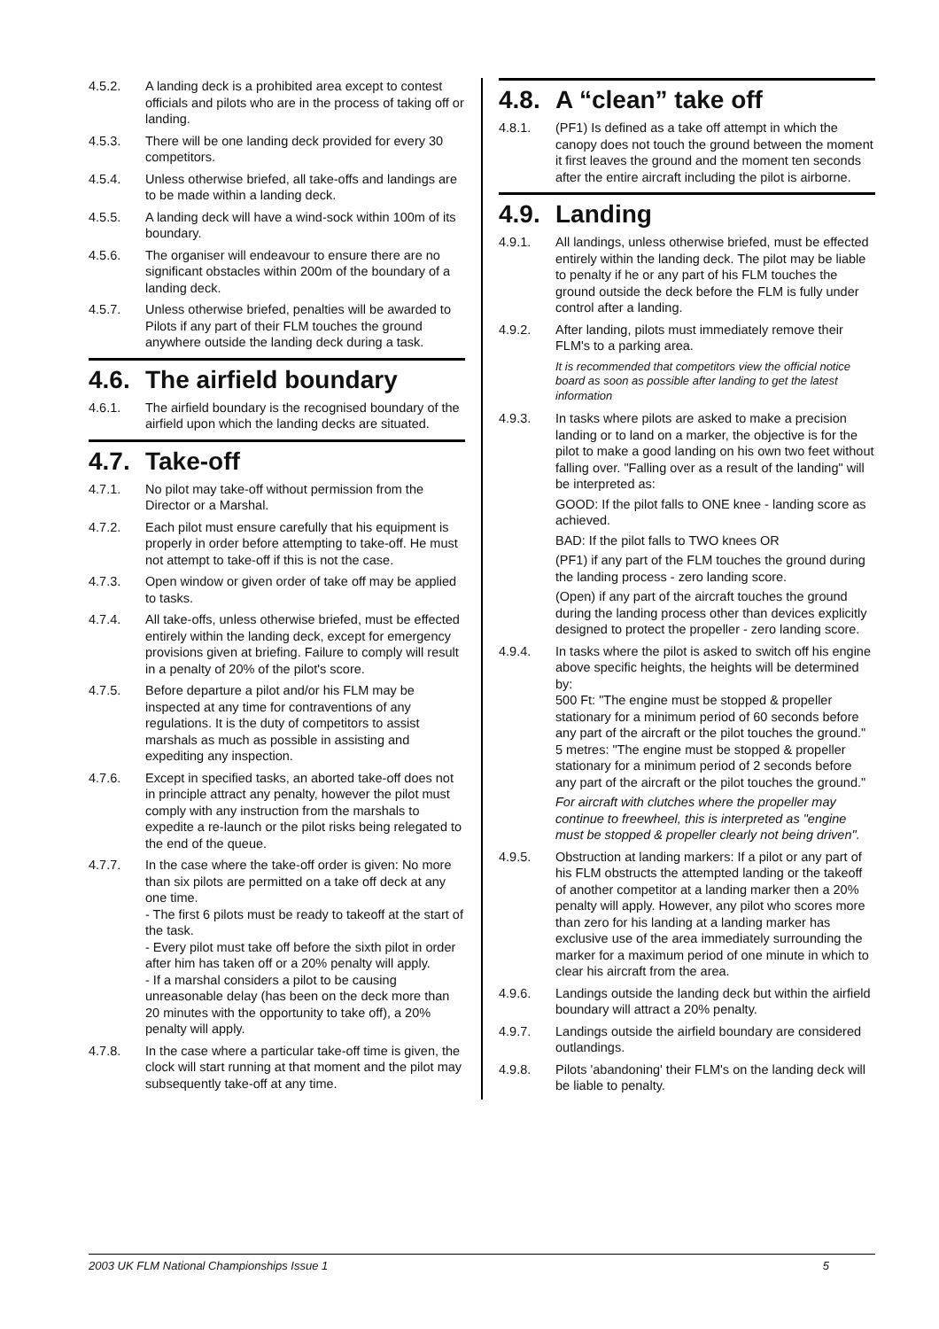4.5.2. A landing deck is a prohibited area except to contest officials and pilots who are in the process of taking off or landing.
4.5.3. There will be one landing deck provided for every 30 competitors.
4.5.4. Unless otherwise briefed, all take-offs and landings are to be made within a landing deck.
4.5.5. A landing deck will have a wind-sock within 100m of its boundary.
4.5.6. The organiser will endeavour to ensure there are no significant obstacles within 200m of the boundary of a landing deck.
4.5.7. Unless otherwise briefed, penalties will be awarded to Pilots if any part of their FLM touches the ground anywhere outside the landing deck during a task.
4.6. The airfield boundary
4.6.1. The airfield boundary is the recognised boundary of the airfield upon which the landing decks are situated.
4.7. Take-off
4.7.1. No pilot may take-off without permission from the Director or a Marshal.
4.7.2. Each pilot must ensure carefully that his equipment is properly in order before attempting to take-off. He must not attempt to take-off if this is not the case.
4.7.3. Open window or given order of take off may be applied to tasks.
4.7.4. All take-offs, unless otherwise briefed, must be effected entirely within the landing deck, except for emergency provisions given at briefing. Failure to comply will result in a penalty of 20% of the pilot's score.
4.7.5. Before departure a pilot and/or his FLM may be inspected at any time for contraventions of any regulations. It is the duty of competitors to assist marshals as much as possible in assisting and expediting any inspection.
4.7.6. Except in specified tasks, an aborted take-off does not in principle attract any penalty, however the pilot must comply with any instruction from the marshals to expedite a re-launch or the pilot risks being relegated to the end of the queue.
4.7.7. In the case where the take-off order is given: No more than six pilots are permitted on a take off deck at any one time.
- The first 6 pilots must be ready to takeoff at the start of the task.
- Every pilot must take off before the sixth pilot in order after him has taken off or a 20% penalty will apply.
- If a marshal considers a pilot to be causing unreasonable delay (has been on the deck more than 20 minutes with the opportunity to take off), a 20% penalty will apply.
4.7.8. In the case where a particular take-off time is given, the clock will start running at that moment and the pilot may subsequently take-off at any time.
4.8. A “clean” take off
4.8.1. (PF1) Is defined as a take off attempt in which the canopy does not touch the ground between the moment it first leaves the ground and the moment ten seconds after the entire aircraft including the pilot is airborne.
4.9. Landing
4.9.1. All landings, unless otherwise briefed, must be effected entirely within the landing deck. The pilot may be liable to penalty if he or any part of his FLM touches the ground outside the deck before the FLM is fully under control after a landing.
4.9.2. After landing, pilots must immediately remove their FLM's to a parking area.
It is recommended that competitors view the official notice board as soon as possible after landing to get the latest information
4.9.3. In tasks where pilots are asked to make a precision landing or to land on a marker, the objective is for the pilot to make a good landing on his own two feet without falling over. "Falling over as a result of the landing" will be interpreted as:
GOOD: If the pilot falls to ONE knee - landing score as achieved.
BAD: If the pilot falls to TWO knees OR
(PF1) if any part of the FLM touches the ground during the landing process - zero landing score.
(Open) if any part of the aircraft touches the ground during the landing process other than devices explicitly designed to protect the propeller - zero landing score.
4.9.4. In tasks where the pilot is asked to switch off his engine above specific heights, the heights will be determined by:
500 Ft: "The engine must be stopped & propeller stationary for a minimum period of 60 seconds before any part of the aircraft or the pilot touches the ground."
5 metres: "The engine must be stopped & propeller stationary for a minimum period of 2 seconds before any part of the aircraft or the pilot touches the ground."
For aircraft with clutches where the propeller may continue to freewheel, this is interpreted as "engine must be stopped & propeller clearly not being driven".
4.9.5. Obstruction at landing markers: If a pilot or any part of his FLM obstructs the attempted landing or the takeoff of another competitor at a landing marker then a 20% penalty will apply. However, any pilot who scores more than zero for his landing at a landing marker has exclusive use of the area immediately surrounding the marker for a maximum period of one minute in which to clear his aircraft from the area.
4.9.6. Landings outside the landing deck but within the airfield boundary will attract a 20% penalty.
4.9.7. Landings outside the airfield boundary are considered outlandings.
4.9.8. Pilots 'abandoning' their FLM's on the landing deck will be liable to penalty.
2003 UK FLM National Championships Issue 1 5